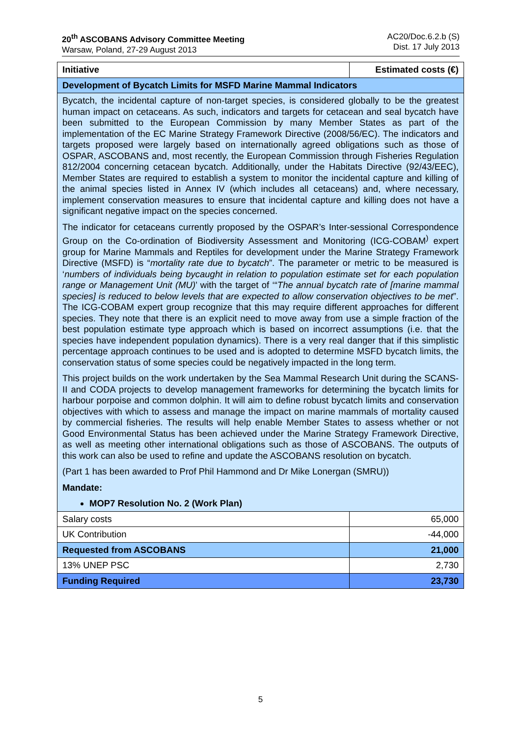20<sup>th</sup> ASCOBANS Advisory Committee Meeting
Warsaw, Poland, 27-29 August 2013
AC20/Doc.6.2.b (S)
Dist. 17 July 2013
| Initiative | Estimated costs (€) |
| --- | --- |
| Development of Bycatch Limits for MSFD Marine Mammal Indicators | |
| Bycatch, the incidental capture of non-target species, is considered globally to be the greatest human impact on cetaceans. As such, indicators and targets for cetacean and seal bycatch have been submitted to the European Commission by many Member States as part of the implementation of the EC Marine Strategy Framework Directive (2008/56/EC). The indicators and targets proposed were largely based on internationally agreed obligations such as those of OSPAR, ASCOBANS and, most recently, the European Commission through Fisheries Regulation 812/2004 concerning cetacean bycatch. Additionally, under the Habitats Directive (92/43/EEC), Member States are required to establish a system to monitor the incidental capture and killing of the animal species listed in Annex IV (which includes all cetaceans) and, where necessary, implement conservation measures to ensure that incidental capture and killing does not have a significant negative impact on the species concerned. The indicator for cetaceans currently proposed by the OSPAR’s Inter-sessional Correspondence Group on the Co-ordination of Biodiversity Assessment and Monitoring (ICG-COBAM<sup>)</sup> expert group for Marine Mammals and Reptiles for development under the Marine Strategy Framework Directive (MSFD) is “ mortality rate due to bycatch ”. The parameter or metric to be measured is ‘ numbers of individuals being bycaught in relation to population estimate set for each population range or Management Unit (MU) ’ with the target of ‘“ The annual bycatch rate of [marine mammal species] is reduced to below levels that are expected to allow conservation objectives to be met ”. The ICG-COBAM expert group recognize that this may require different approaches for different species. They note that there is an explicit need to move away from use a simple fraction of the best population estimate type approach which is based on incorrect assumptions (i.e. that the species have independent population dynamics). There is a very real danger that if this simplistic percentage approach continues to be used and is adopted to determine MSFD bycatch limits, the conservation status of some species could be negatively impacted in the long term. This project builds on the work undertaken by the Sea Mammal Research Unit during the SCANS-II and CODA projects to develop management frameworks for determining the bycatch limits for harbour porpoise and common dolphin. It will aim to define robust bycatch limits and conservation objectives with which to assess and manage the impact on marine mammals of mortality caused by commercial fisheries. The results will help enable Member States to assess whether or not Good Environmental Status has been achieved under the Marine Strategy Framework Directive, as well as meeting other international obligations such as those of ASCOBANS. The outputs of this work can also be used to refine and update the ASCOBANS resolution on bycatch. (Part 1 has been awarded to Prof Phil Hammond and Dr Mike Lonergan (SMRU)) Mandate: MOP7 Resolution No. 2 (Work Plan) | |
| Salary costs | 65,000 |
| UK Contribution | -44,000 |
| Requested from ASCOBANS | 21,000 |
| 13% UNEP PSC | 2,730 |
| Funding Required | 23,730 |
5